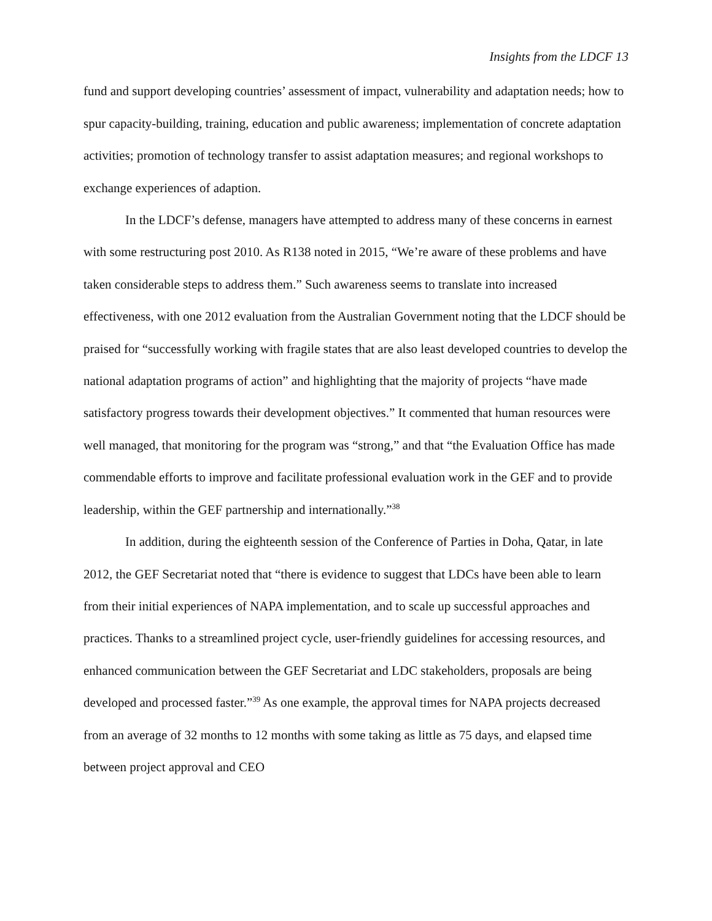Insights from the LDCF 13
fund and support developing countries’ assessment of impact, vulnerability and adaptation needs; how to spur capacity-building, training, education and public awareness; implementation of concrete adaptation activities; promotion of technology transfer to assist adaptation measures; and regional workshops to exchange experiences of adaption.
In the LDCF’s defense, managers have attempted to address many of these concerns in earnest with some restructuring post 2010. As R138 noted in 2015, “We’re aware of these problems and have taken considerable steps to address them.” Such awareness seems to translate into increased effectiveness, with one 2012 evaluation from the Australian Government noting that the LDCF should be praised for “successfully working with fragile states that are also least developed countries to develop the national adaptation programs of action” and highlighting that the majority of projects “have made satisfactory progress towards their development objectives.” It commented that human resources were well managed, that monitoring for the program was “strong,” and that “the Evaluation Office has made commendable efforts to improve and facilitate professional evaluation work in the GEF and to provide leadership, within the GEF partnership and internationally.”<sup>38</sup>
In addition, during the eighteenth session of the Conference of Parties in Doha, Qatar, in late 2012, the GEF Secretariat noted that “there is evidence to suggest that LDCs have been able to learn from their initial experiences of NAPA implementation, and to scale up successful approaches and practices. Thanks to a streamlined project cycle, user-friendly guidelines for accessing resources, and enhanced communication between the GEF Secretariat and LDC stakeholders, proposals are being developed and processed faster.”<sup>39</sup> As one example, the approval times for NAPA projects decreased from an average of 32 months to 12 months with some taking as little as 75 days, and elapsed time between project approval and CEO